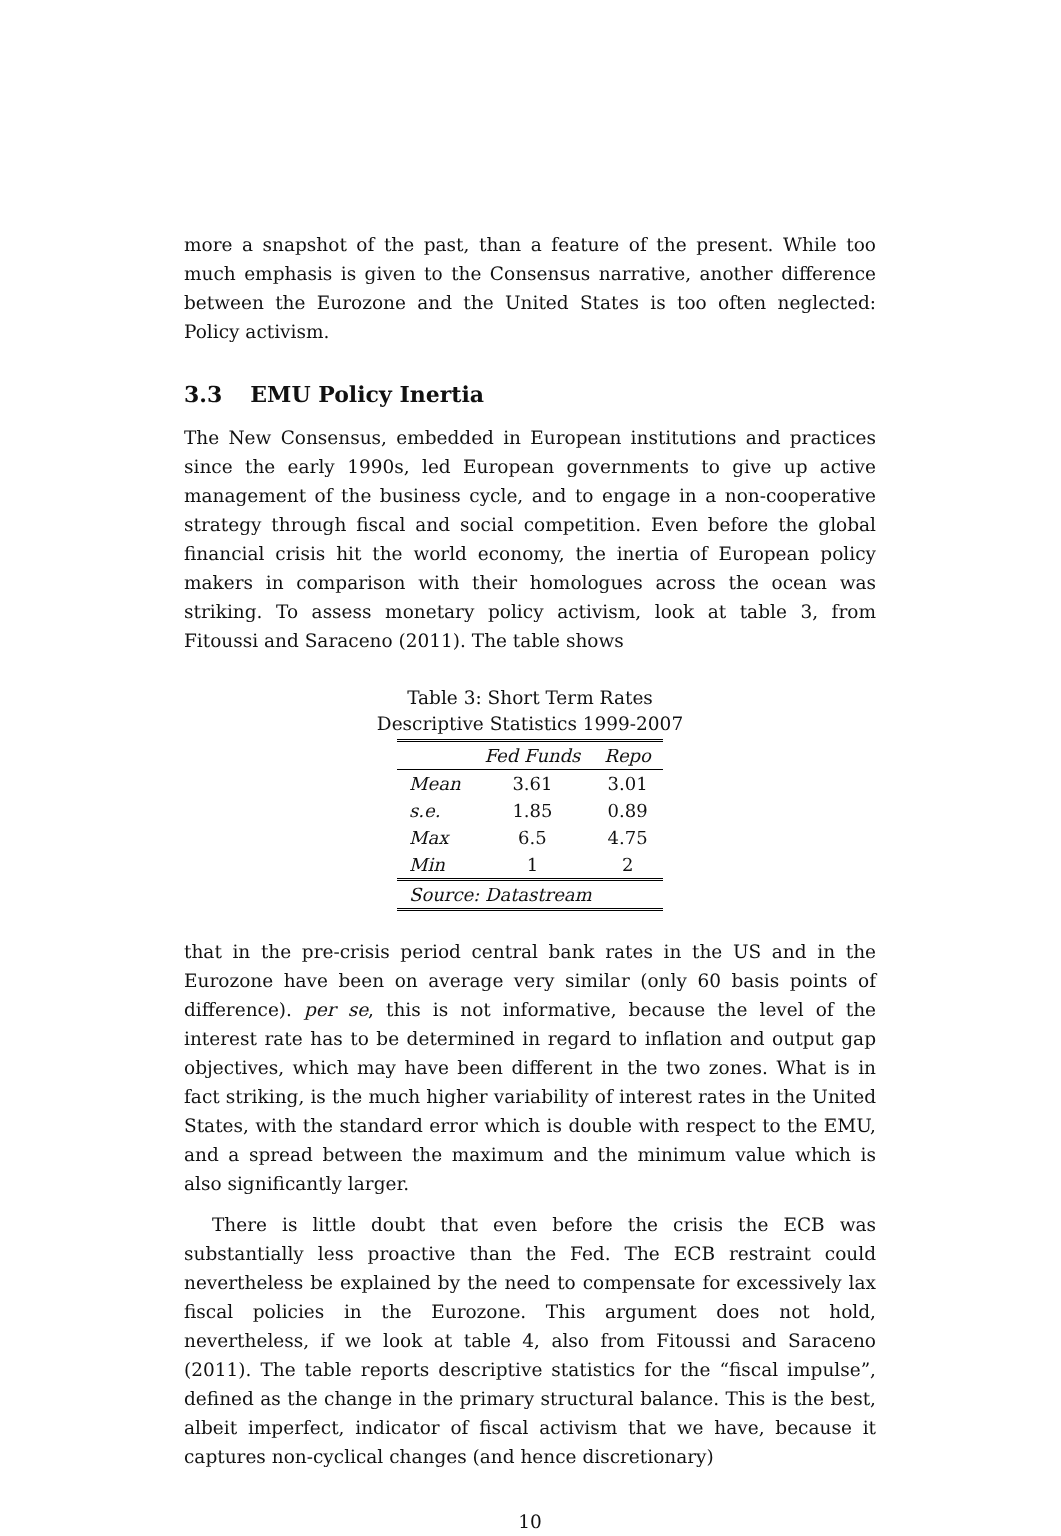more a snapshot of the past, than a feature of the present. While too much emphasis is given to the Consensus narrative, another difference between the Eurozone and the United States is too often neglected: Policy activism.
3.3 EMU Policy Inertia
The New Consensus, embedded in European institutions and practices since the early 1990s, led European governments to give up active management of the business cycle, and to engage in a non-cooperative strategy through fiscal and social competition. Even before the global financial crisis hit the world economy, the inertia of European policy makers in comparison with their homologues across the ocean was striking. To assess monetary policy activism, look at table 3, from Fitoussi and Saraceno (2011). The table shows
Table 3: Short Term Rates
Descriptive Statistics 1999-2007
| | Fed Funds | Repo |
| --- | --- | --- |
| Mean | 3.61 | 3.01 |
| s.e. | 1.85 | 0.89 |
| Max | 6.5 | 4.75 |
| Min | 1 | 2 |
| Source: Datastream | | |
that in the pre-crisis period central bank rates in the US and in the Eurozone have been on average very similar (only 60 basis points of difference). per se, this is not informative, because the level of the interest rate has to be determined in regard to inflation and output gap objectives, which may have been different in the two zones. What is in fact striking, is the much higher variability of interest rates in the United States, with the standard error which is double with respect to the EMU, and a spread between the maximum and the minimum value which is also significantly larger.
There is little doubt that even before the crisis the ECB was substantially less proactive than the Fed. The ECB restraint could nevertheless be explained by the need to compensate for excessively lax fiscal policies in the Eurozone. This argument does not hold, nevertheless, if we look at table 4, also from Fitoussi and Saraceno (2011). The table reports descriptive statistics for the “fiscal impulse”, defined as the change in the primary structural balance. This is the best, albeit imperfect, indicator of fiscal activism that we have, because it captures non-cyclical changes (and hence discretionary)
10